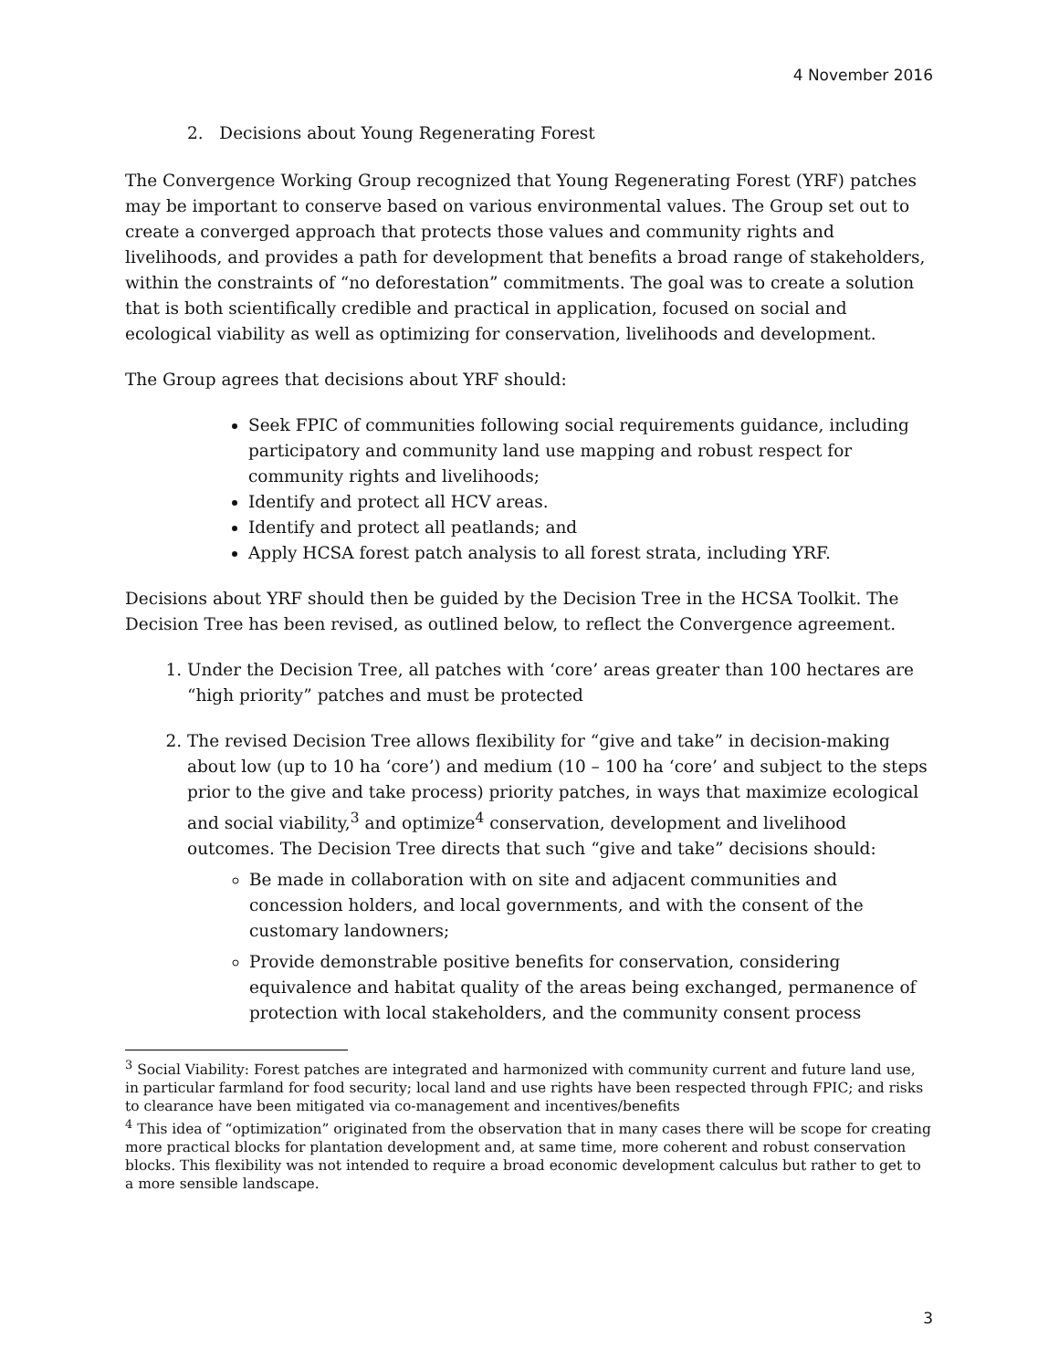4 November 2016
2. Decisions about Young Regenerating Forest
The Convergence Working Group recognized that Young Regenerating Forest (YRF) patches may be important to conserve based on various environmental values. The Group set out to create a converged approach that protects those values and community rights and livelihoods, and provides a path for development that benefits a broad range of stakeholders, within the constraints of “no deforestation” commitments. The goal was to create a solution that is both scientifically credible and practical in application, focused on social and ecological viability as well as optimizing for conservation, livelihoods and development.
The Group agrees that decisions about YRF should:
Seek FPIC of communities following social requirements guidance, including participatory and community land use mapping and robust respect for community rights and livelihoods;
Identify and protect all HCV areas.
Identify and protect all peatlands; and
Apply HCSA forest patch analysis to all forest strata, including YRF.
Decisions about YRF should then be guided by the Decision Tree in the HCSA Toolkit. The Decision Tree has been revised, as outlined below, to reflect the Convergence agreement.
1. Under the Decision Tree, all patches with ‘core’ areas greater than 100 hectares are “high priority” patches and must be protected
2. The revised Decision Tree allows flexibility for “give and take” in decision-making about low (up to 10 ha ‘core’) and medium (10 – 100 ha ‘core’ and subject to the steps prior to the give and take process) priority patches, in ways that maximize ecological and social viability,<sup>3</sup> and optimize<sup>4</sup> conservation, development and livelihood outcomes. The Decision Tree directs that such “give and take” decisions should:
Be made in collaboration with on site and adjacent communities and concession holders, and local governments, and with the consent of the customary landowners;
Provide demonstrable positive benefits for conservation, considering equivalence and habitat quality of the areas being exchanged, permanence of protection with local stakeholders, and the community consent process
<sup>3</sup> Social Viability: Forest patches are integrated and harmonized with community current and future land use, in particular farmland for food security; local land and use rights have been respected through FPIC; and risks to clearance have been mitigated via co-management and incentives/benefits
<sup>4</sup> This idea of “optimization” originated from the observation that in many cases there will be scope for creating more practical blocks for plantation development and, at same time, more coherent and robust conservation blocks. This flexibility was not intended to require a broad economic development calculus but rather to get to a more sensible landscape.
3